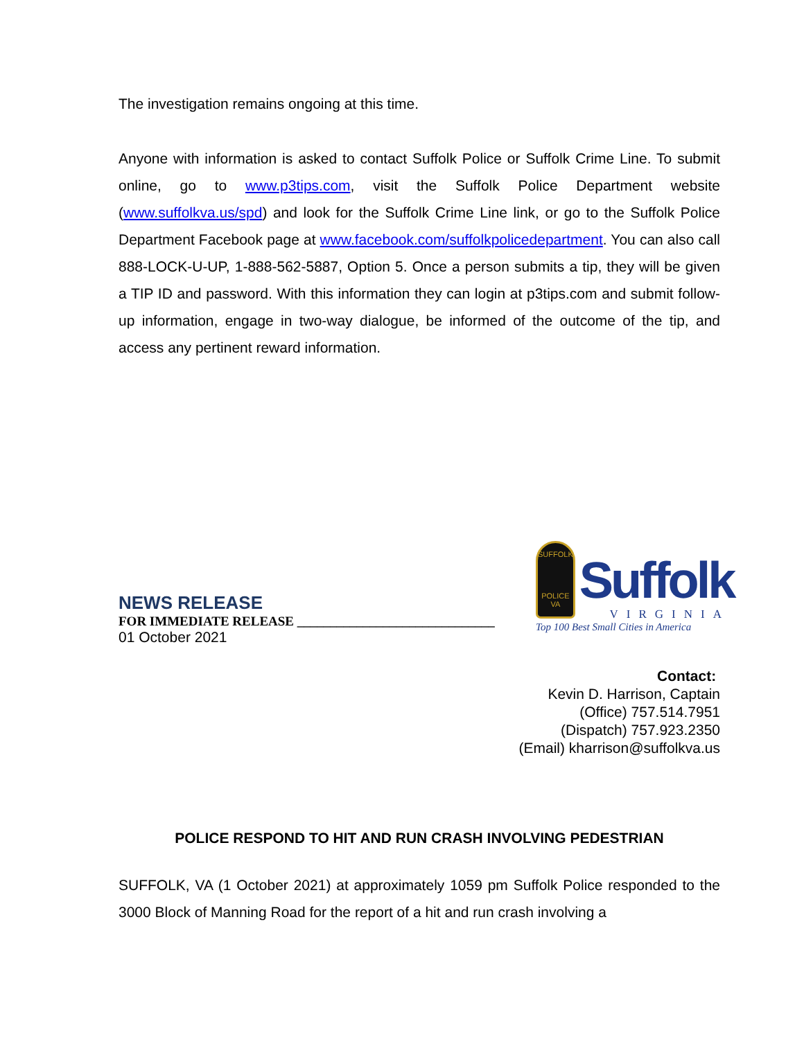The investigation remains ongoing at this time.
Anyone with information is asked to contact Suffolk Police or Suffolk Crime Line. To submit online, go to www.p3tips.com, visit the Suffolk Police Department website (www.suffolkva.us/spd) and look for the Suffolk Crime Line link, or go to the Suffolk Police Department Facebook page at www.facebook.com/suffolkpolicedepartment. You can also call 888-LOCK-U-UP, 1-888-562-5887, Option 5. Once a person submits a tip, they will be given a TIP ID and password. With this information they can login at p3tips.com and submit follow-up information, engage in two-way dialogue, be informed of the outcome of the tip, and access any pertinent reward information.
SUFFOLK
POLICE
VA
Suffolk
VIRGINIA
Top 100 Best Small Cities in America
NEWS RELEASE
FOR IMMEDIATE RELEASE ______________________________
01 October 2021
Contact:
Kevin D. Harrison, Captain
(Office) 757.514.7951
(Dispatch) 757.923.2350
(Email) kharrison@suffolkva.us
POLICE RESPOND TO HIT AND RUN CRASH INVOLVING PEDESTRIAN
SUFFOLK, VA (1 October 2021) at approximately 1059 pm Suffolk Police responded to the 3000 Block of Manning Road for the report of a hit and run crash involving a